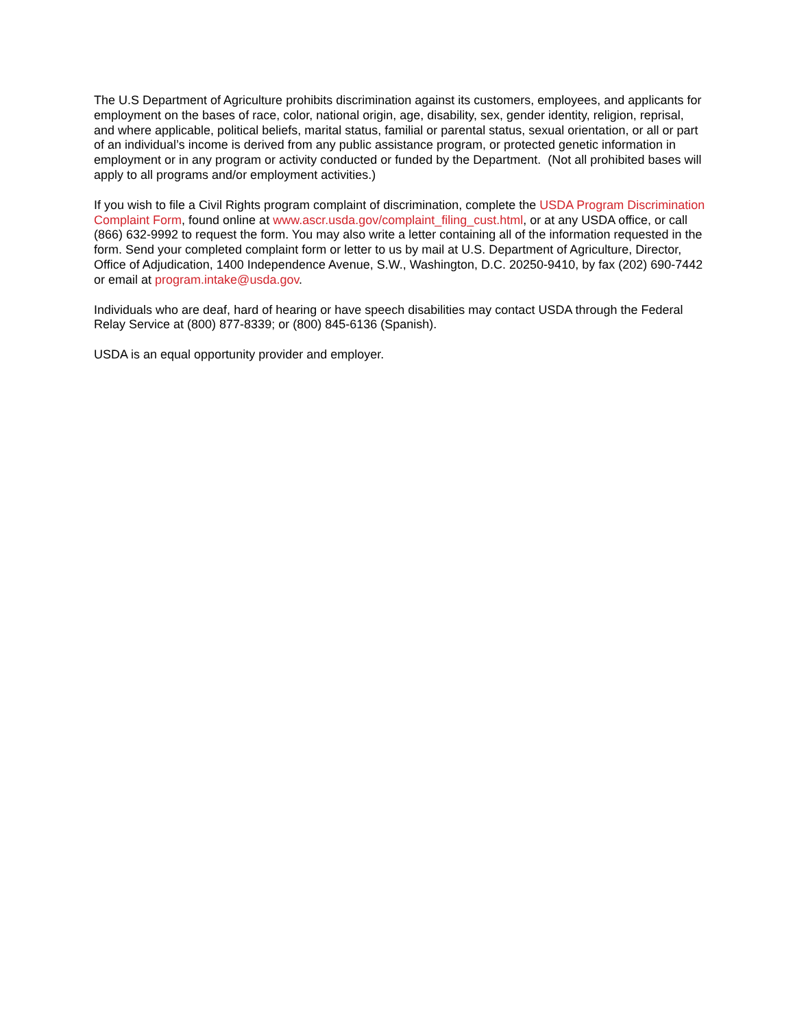The U.S Department of Agriculture prohibits discrimination against its customers, employees, and applicants for employment on the bases of race, color, national origin, age, disability, sex, gender identity, religion, reprisal, and where applicable, political beliefs, marital status, familial or parental status, sexual orientation, or all or part of an individual’s income is derived from any public assistance program, or protected genetic information in employment or in any program or activity conducted or funded by the Department. (Not all prohibited bases will apply to all programs and/or employment activities.)
If you wish to file a Civil Rights program complaint of discrimination, complete the USDA Program Discrimination Complaint Form, found online at www.ascr.usda.gov/complaint_filing_cust.html, or at any USDA office, or call (866) 632-9992 to request the form. You may also write a letter containing all of the information requested in the form. Send your completed complaint form or letter to us by mail at U.S. Department of Agriculture, Director, Office of Adjudication, 1400 Independence Avenue, S.W., Washington, D.C. 20250-9410, by fax (202) 690-7442 or email at program.intake@usda.gov.
Individuals who are deaf, hard of hearing or have speech disabilities may contact USDA through the Federal Relay Service at (800) 877-8339; or (800) 845-6136 (Spanish).
USDA is an equal opportunity provider and employer.